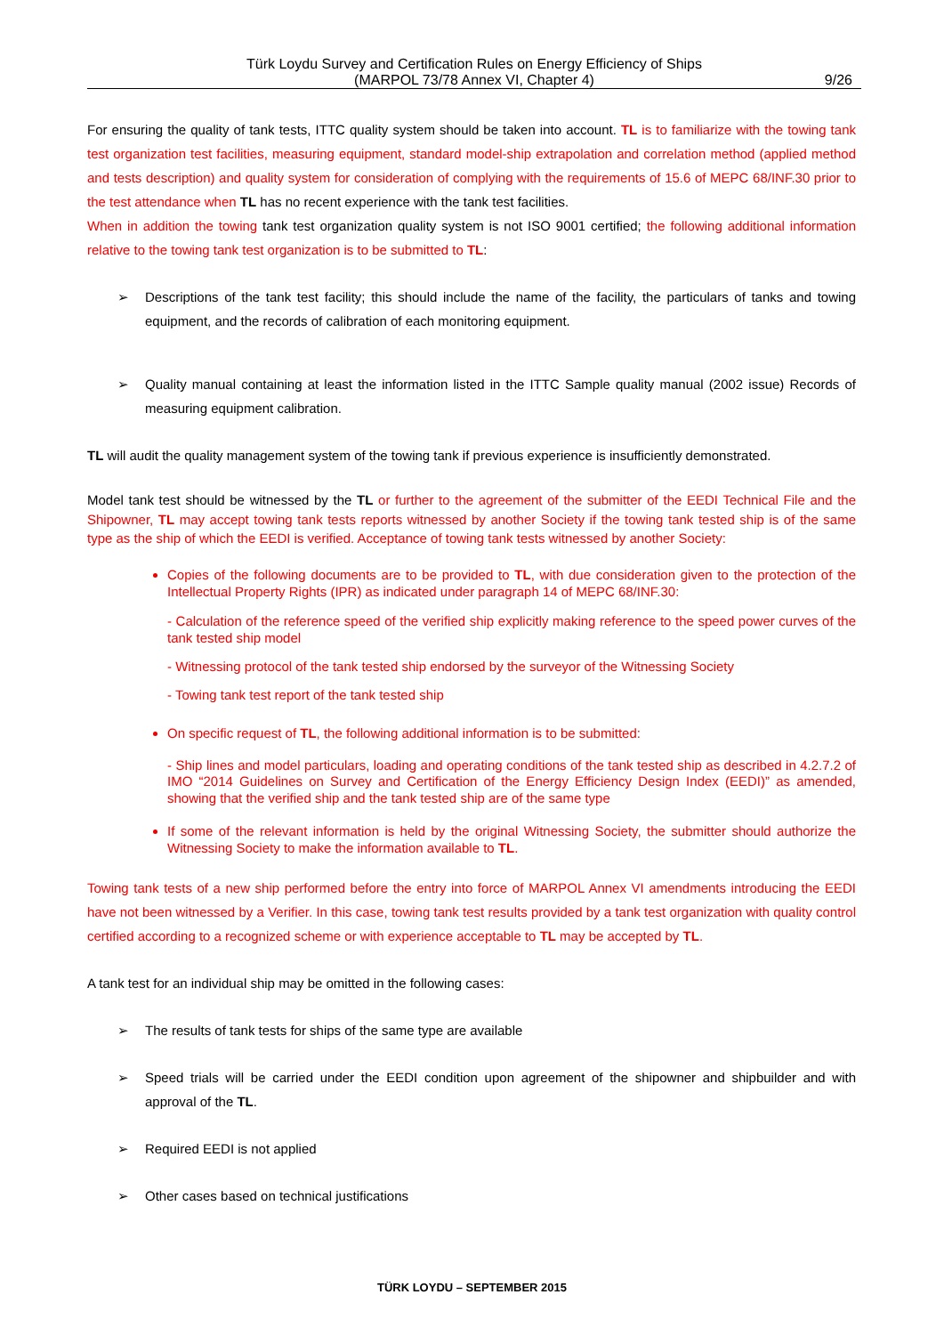Türk Loydu Survey and Certification Rules on Energy Efficiency of Ships
(MARPOL 73/78 Annex VI, Chapter 4)
9/26
For ensuring the quality of tank tests, ITTC quality system should be taken into account. TL is to familiarize with the towing tank test organization test facilities, measuring equipment, standard model-ship extrapolation and correlation method (applied method and tests description) and quality system for consideration of complying with the requirements of 15.6 of MEPC 68/INF.30 prior to the test attendance when TL has no recent experience with the tank test facilities.
When in addition the towing tank test organization quality system is not ISO 9001 certified; the following additional information relative to the towing tank test organization is to be submitted to TL:
➢ Descriptions of the tank test facility; this should include the name of the facility, the particulars of tanks and towing equipment, and the records of calibration of each monitoring equipment.
➢ Quality manual containing at least the information listed in the ITTC Sample quality manual (2002 issue) Records of measuring equipment calibration.
TL will audit the quality management system of the towing tank if previous experience is insufficiently demonstrated.
Model tank test should be witnessed by the TL or further to the agreement of the submitter of the EEDI Technical File and the Shipowner, TL may accept towing tank tests reports witnessed by another Society if the towing tank tested ship is of the same type as the ship of which the EEDI is verified. Acceptance of towing tank tests witnessed by another Society:
Copies of the following documents are to be provided to TL, with due consideration given to the protection of the Intellectual Property Rights (IPR) as indicated under paragraph 14 of MEPC 68/INF.30:
- Calculation of the reference speed of the verified ship explicitly making reference to the speed power curves of the tank tested ship model
- Witnessing protocol of the tank tested ship endorsed by the surveyor of the Witnessing Society
- Towing tank test report of the tank tested ship
On specific request of TL, the following additional information is to be submitted:
- Ship lines and model particulars, loading and operating conditions of the tank tested ship as described in 4.2.7.2 of IMO “2014 Guidelines on Survey and Certification of the Energy Efficiency Design Index (EEDI)” as amended, showing that the verified ship and the tank tested ship are of the same type
If some of the relevant information is held by the original Witnessing Society, the submitter should authorize the Witnessing Society to make the information available to TL.
Towing tank tests of a new ship performed before the entry into force of MARPOL Annex VI amendments introducing the EEDI have not been witnessed by a Verifier. In this case, towing tank test results provided by a tank test organization with quality control certified according to a recognized scheme or with experience acceptable to TL may be accepted by TL.
A tank test for an individual ship may be omitted in the following cases:
➢ The results of tank tests for ships of the same type are available
➢ Speed trials will be carried under the EEDI condition upon agreement of the shipowner and shipbuilder and with approval of the TL.
➢ Required EEDI is not applied
➢ Other cases based on technical justifications
TÜRK LOYDU – SEPTEMBER 2015